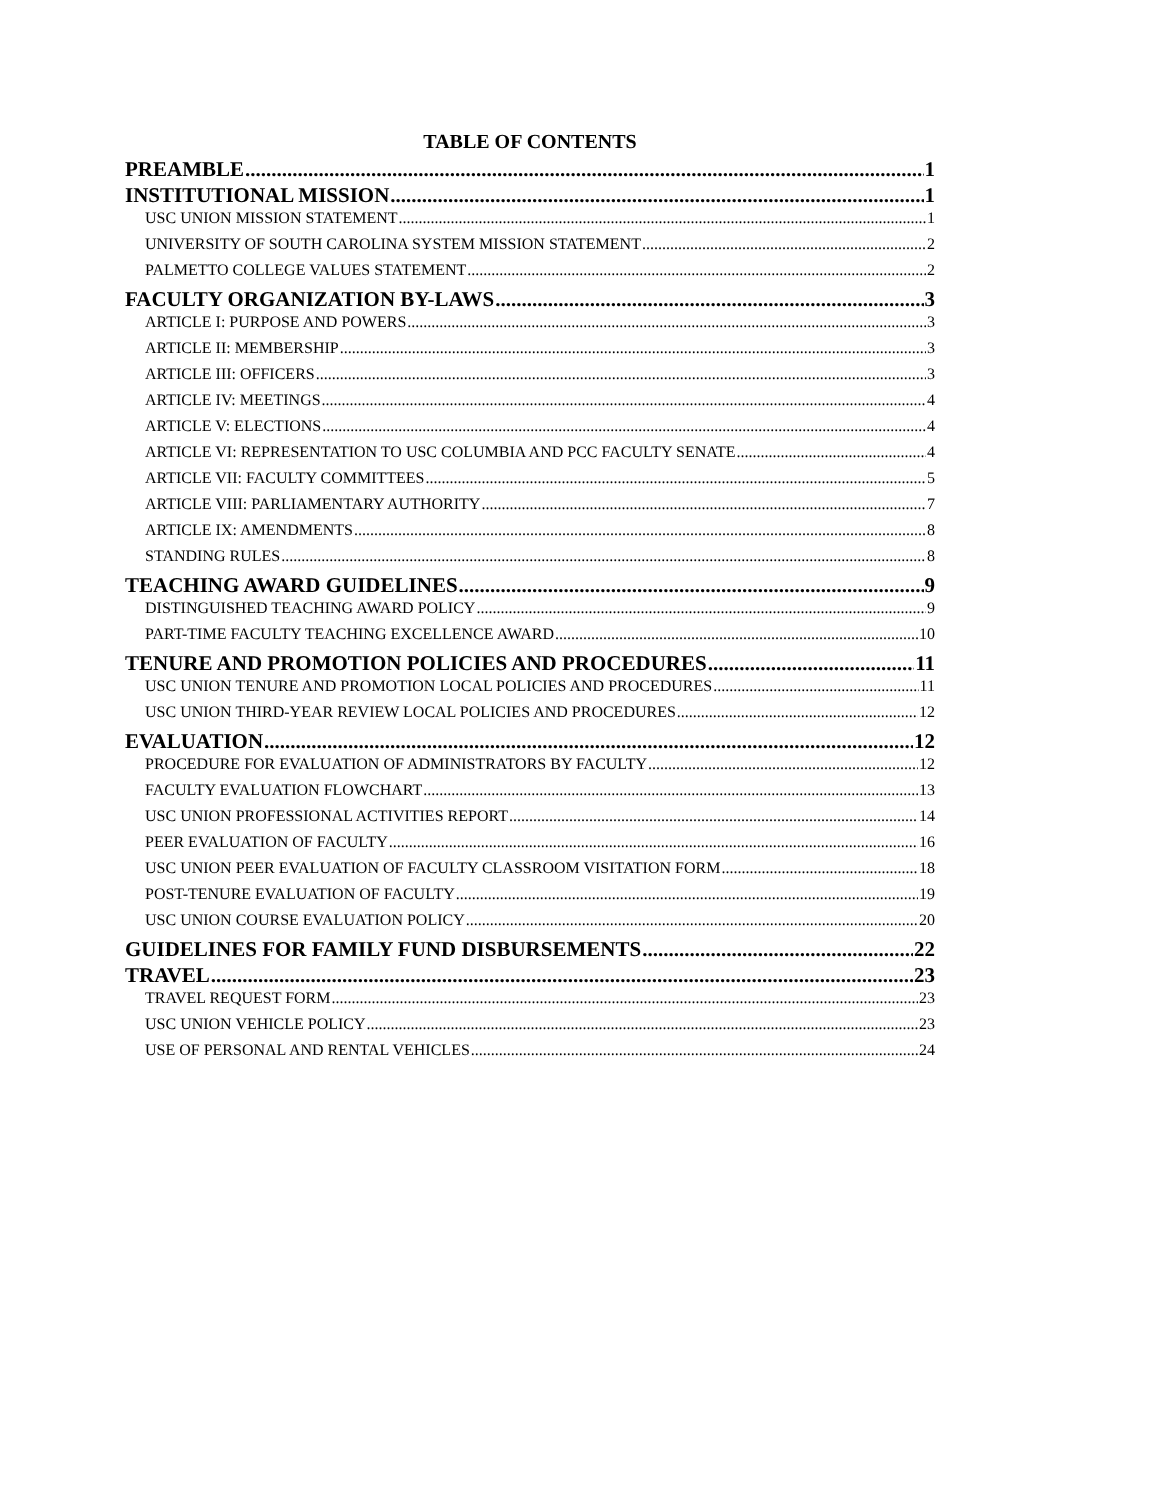TABLE OF CONTENTS
PREAMBLE 1
INSTITUTIONAL MISSION 1
USC UNION MISSION STATEMENT 1
UNIVERSITY OF SOUTH CAROLINA SYSTEM MISSION STATEMENT 2
PALMETTO COLLEGE VALUES STATEMENT 2
FACULTY ORGANIZATION BY-LAWS 3
ARTICLE I: PURPOSE AND POWERS 3
ARTICLE II: MEMBERSHIP 3
ARTICLE III: OFFICERS 3
ARTICLE IV: MEETINGS 4
ARTICLE V: ELECTIONS 4
ARTICLE VI: REPRESENTATION TO USC COLUMBIA AND PCC FACULTY SENATE 4
ARTICLE VII: FACULTY COMMITTEES 5
ARTICLE VIII: PARLIAMENTARY AUTHORITY 7
ARTICLE IX: AMENDMENTS 8
STANDING RULES 8
TEACHING AWARD GUIDELINES 9
DISTINGUISHED TEACHING AWARD POLICY 9
PART-TIME FACULTY TEACHING EXCELLENCE AWARD 10
TENURE AND PROMOTION POLICIES AND PROCEDURES 11
USC UNION TENURE AND PROMOTION LOCAL POLICIES AND PROCEDURES 11
USC UNION THIRD-YEAR REVIEW LOCAL POLICIES AND PROCEDURES 12
EVALUATION 12
PROCEDURE FOR EVALUATION OF ADMINISTRATORS BY FACULTY 12
FACULTY EVALUATION FLOWCHART 13
USC UNION PROFESSIONAL ACTIVITIES REPORT 14
PEER EVALUATION OF FACULTY 16
USC UNION PEER EVALUATION OF FACULTY CLASSROOM VISITATION FORM 18
POST-TENURE EVALUATION OF FACULTY 19
USC UNION COURSE EVALUATION POLICY 20
GUIDELINES FOR FAMILY FUND DISBURSEMENTS 22
TRAVEL 23
TRAVEL REQUEST FORM 23
USC UNION VEHICLE POLICY 23
USE OF PERSONAL AND RENTAL VEHICLES 24